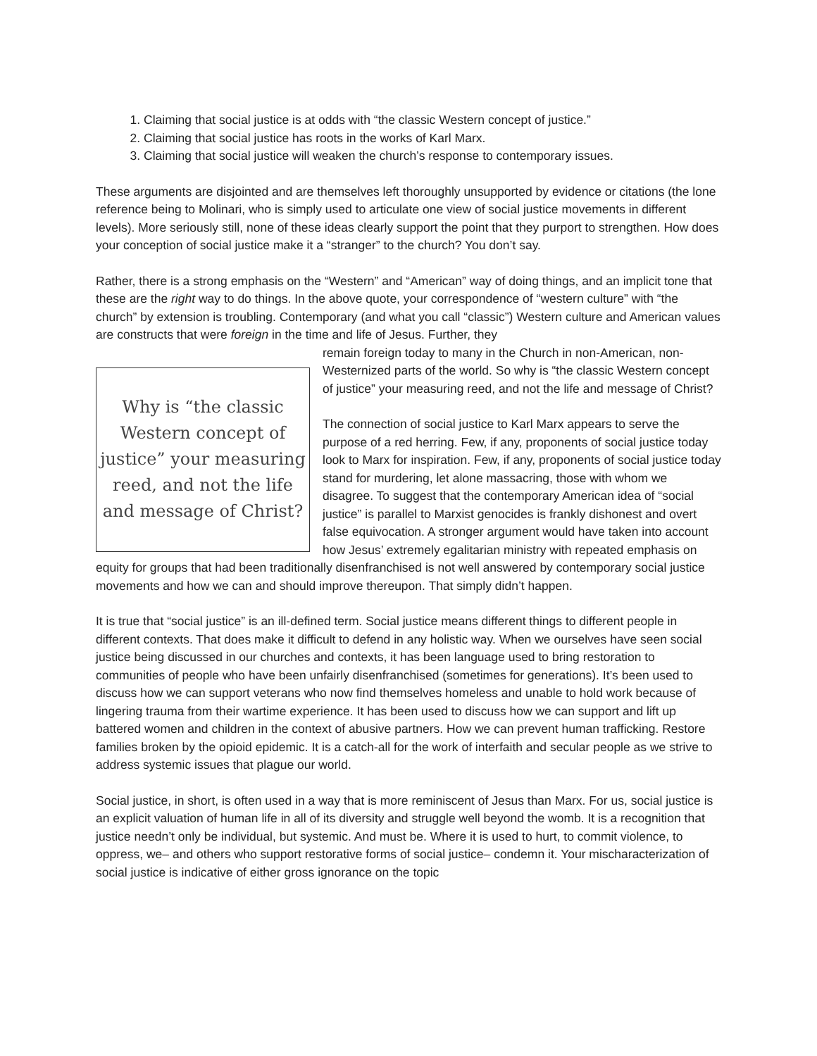1. Claiming that social justice is at odds with “the classic Western concept of justice.”
2. Claiming that social justice has roots in the works of Karl Marx.
3. Claiming that social justice will weaken the church’s response to contemporary issues.
These arguments are disjointed and are themselves left thoroughly unsupported by evidence or citations (the lone reference being to Molinari, who is simply used to articulate one view of social justice movements in different levels). More seriously still, none of these ideas clearly support the point that they purport to strengthen. How does your conception of social justice make it a “stranger” to the church? You don’t say.
Rather, there is a strong emphasis on the “Western” and “American” way of doing things, and an implicit tone that these are the right way to do things. In the above quote, your correspondence of “western culture” with “the church” by extension is troubling. Contemporary (and what you call “classic”) Western culture and American values are constructs that were foreign in the time and life of Jesus. Further, they
Why is “the classic Western concept of justice” your measuring reed, and not the life and message of Christ?
remain foreign today to many in the Church in non-American, non-Westernized parts of the world. So why is “the classic Western concept of justice” your measuring reed, and not the life and message of Christ?
The connection of social justice to Karl Marx appears to serve the purpose of a red herring. Few, if any, proponents of social justice today look to Marx for inspiration. Few, if any, proponents of social justice today stand for murdering, let alone massacring, those with whom we disagree. To suggest that the contemporary American idea of “social justice” is parallel to Marxist genocides is frankly dishonest and overt false equivocation. A stronger argument would have taken into account how Jesus’ extremely egalitarian ministry with repeated emphasis on equity for groups that had been traditionally disenfranchised is not well answered by contemporary social justice movements and how we can and should improve thereupon. That simply didn’t happen.
It is true that “social justice” is an ill-defined term. Social justice means different things to different people in different contexts. That does make it difficult to defend in any holistic way. When we ourselves have seen social justice being discussed in our churches and contexts, it has been language used to bring restoration to communities of people who have been unfairly disenfranchised (sometimes for generations). It’s been used to discuss how we can support veterans who now find themselves homeless and unable to hold work because of lingering trauma from their wartime experience. It has been used to discuss how we can support and lift up battered women and children in the context of abusive partners. How we can prevent human trafficking. Restore families broken by the opioid epidemic. It is a catch-all for the work of interfaith and secular people as we strive to address systemic issues that plague our world.
Social justice, in short, is often used in a way that is more reminiscent of Jesus than Marx. For us, social justice is an explicit valuation of human life in all of its diversity and struggle well beyond the womb. It is a recognition that justice needn’t only be individual, but systemic. And must be. Where it is used to hurt, to commit violence, to oppress, we– and others who support restorative forms of social justice– condemn it. Your mischaracterization of social justice is indicative of either gross ignorance on the topic